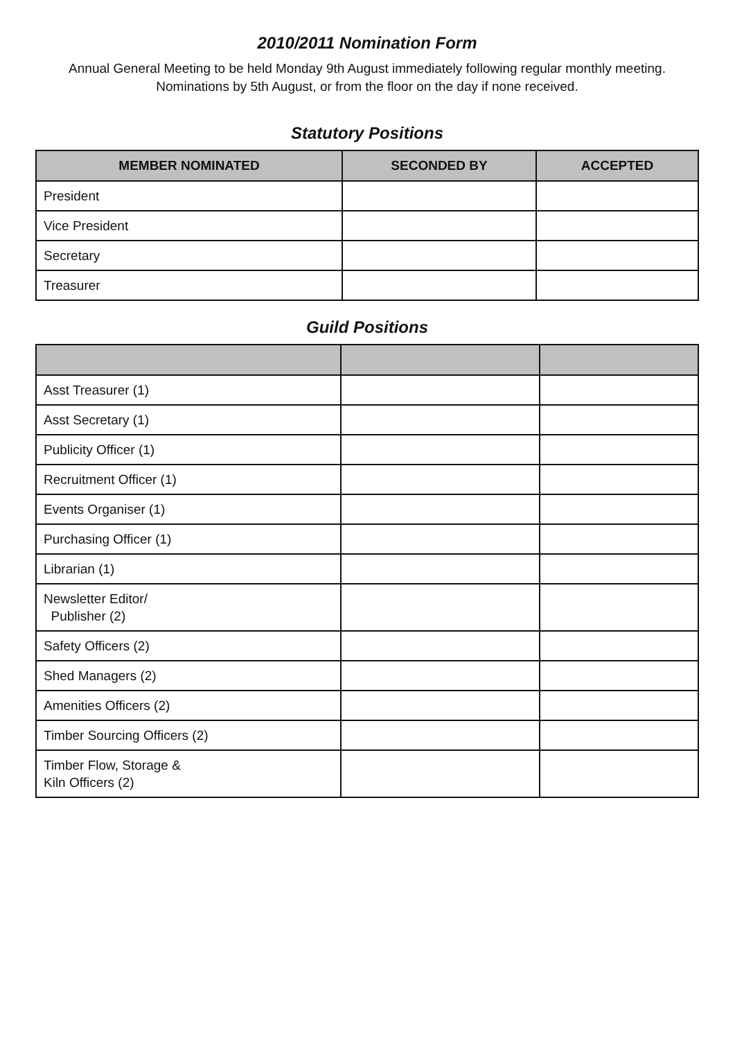2010/2011 Nomination Form
Annual General Meeting to be held Monday 9th August immediately following regular monthly meeting. Nominations by 5th August, or from the floor on the day if none received.
Statutory Positions
| MEMBER NOMINATED | SECONDED BY | ACCEPTED |
| --- | --- | --- |
| President | | |
| Vice President | | |
| Secretary | | |
| Treasurer | | |
Guild Positions
| Asst Treasurer (1) | | |
| Asst Secretary (1) | | |
| Publicity Officer (1) | | |
| Recruitment Officer (1) | | |
| Events Organiser (1) | | |
| Purchasing Officer (1) | | |
| Librarian (1) | | |
| Newsletter Editor/ Publisher (2) | | |
| Safety Officers (2) | | |
| Shed Managers (2) | | |
| Amenities Officers (2) | | |
| Timber Sourcing Officers (2) | | |
| Timber Flow, Storage & Kiln Officers (2) | | |